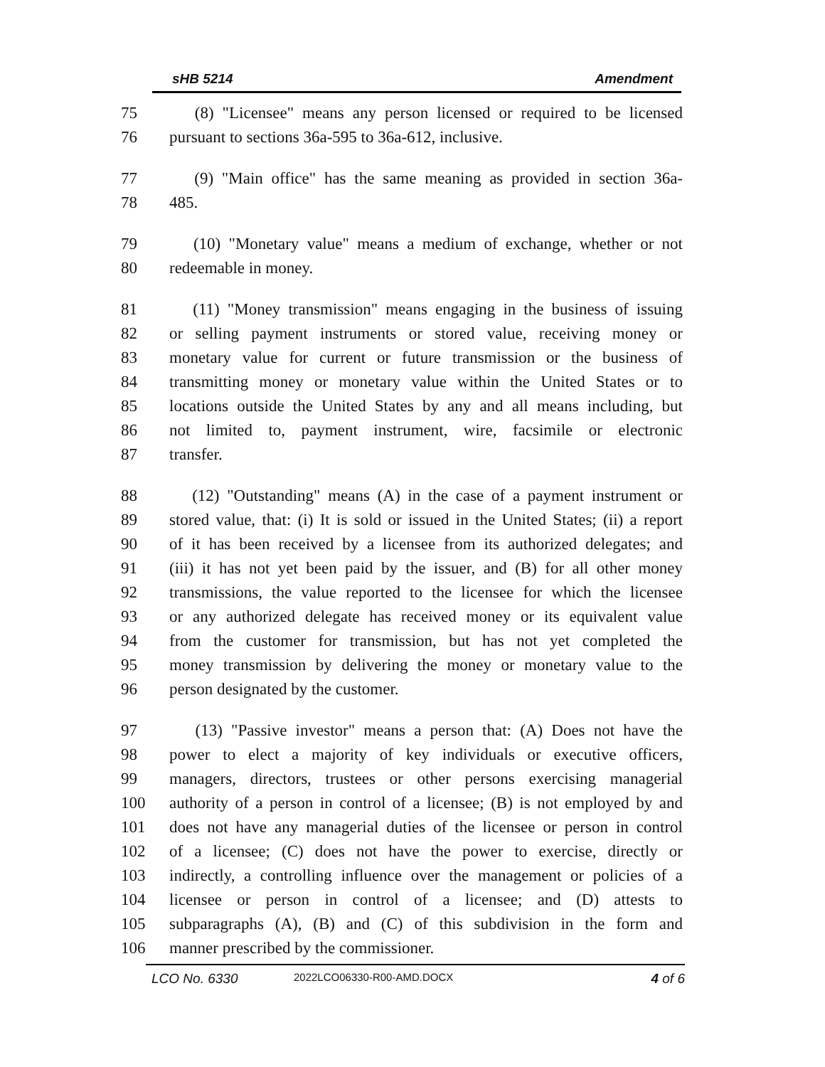sHB 5214 Amendment
75 (8) "Licensee" means any person licensed or required to be licensed
76 pursuant to sections 36a-595 to 36a-612, inclusive.
77 (9) "Main office" has the same meaning as provided in section 36a-
78 485.
79 (10) "Monetary value" means a medium of exchange, whether or not
80 redeemable in money.
81 (11) "Money transmission" means engaging in the business of issuing
82 or selling payment instruments or stored value, receiving money or
83 monetary value for current or future transmission or the business of
84 transmitting money or monetary value within the United States or to
85 locations outside the United States by any and all means including, but
86 not limited to, payment instrument, wire, facsimile or electronic
87 transfer.
88 (12) "Outstanding" means (A) in the case of a payment instrument or
89 stored value, that: (i) It is sold or issued in the United States; (ii) a report
90 of it has been received by a licensee from its authorized delegates; and
91 (iii) it has not yet been paid by the issuer, and (B) for all other money
92 transmissions, the value reported to the licensee for which the licensee
93 or any authorized delegate has received money or its equivalent value
94 from the customer for transmission, but has not yet completed the
95 money transmission by delivering the money or monetary value to the
96 person designated by the customer.
97 (13) "Passive investor" means a person that: (A) Does not have the
98 power to elect a majority of key individuals or executive officers,
99 managers, directors, trustees or other persons exercising managerial
100 authority of a person in control of a licensee; (B) is not employed by and
101 does not have any managerial duties of the licensee or person in control
102 of a licensee; (C) does not have the power to exercise, directly or
103 indirectly, a controlling influence over the management or policies of a
104 licensee or person in control of a licensee; and (D) attests to
105 subparagraphs (A), (B) and (C) of this subdivision in the form and
106 manner prescribed by the commissioner.
LCO No. 6330 2022LCO06330-R00-AMD.DOCX 4 of 6